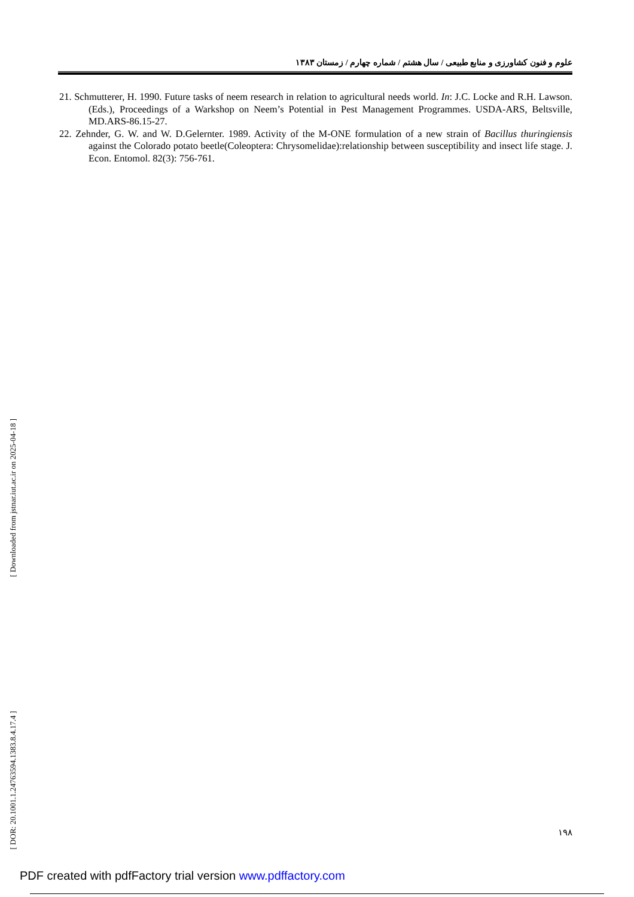علوم و فنون کشاورزی و منابع طبیعی / سال هشتم / شماره چهارم / زمستان ۱۳۸۳
21. Schmutterer, H. 1990. Future tasks of neem research in relation to agricultural needs world. In: J.C. Locke and R.H. Lawson. (Eds.), Proceedings of a Warkshop on Neem’s Potential in Pest Management Programmes. USDA-ARS, Beltsville, MD.ARS-86.15-27.
22. Zehnder, G. W. and W. D.Gelernter. 1989. Activity of the M-ONE formulation of a new strain of Bacillus thuringiensis against the Colorado potato beetle(Coleoptera: Chrysomelidae):relationship between susceptibility and insect life stage. J. Econ. Entomol. 82(3): 756-761.
[ Downloaded from jstnar.iut.ac.ir on 2025-04-18 ]
[ DOR: 20.1001.1.24763594.1383.8.4.17.4 ]
۱۹۸
PDF created with pdfFactory trial version www.pdffactory.com